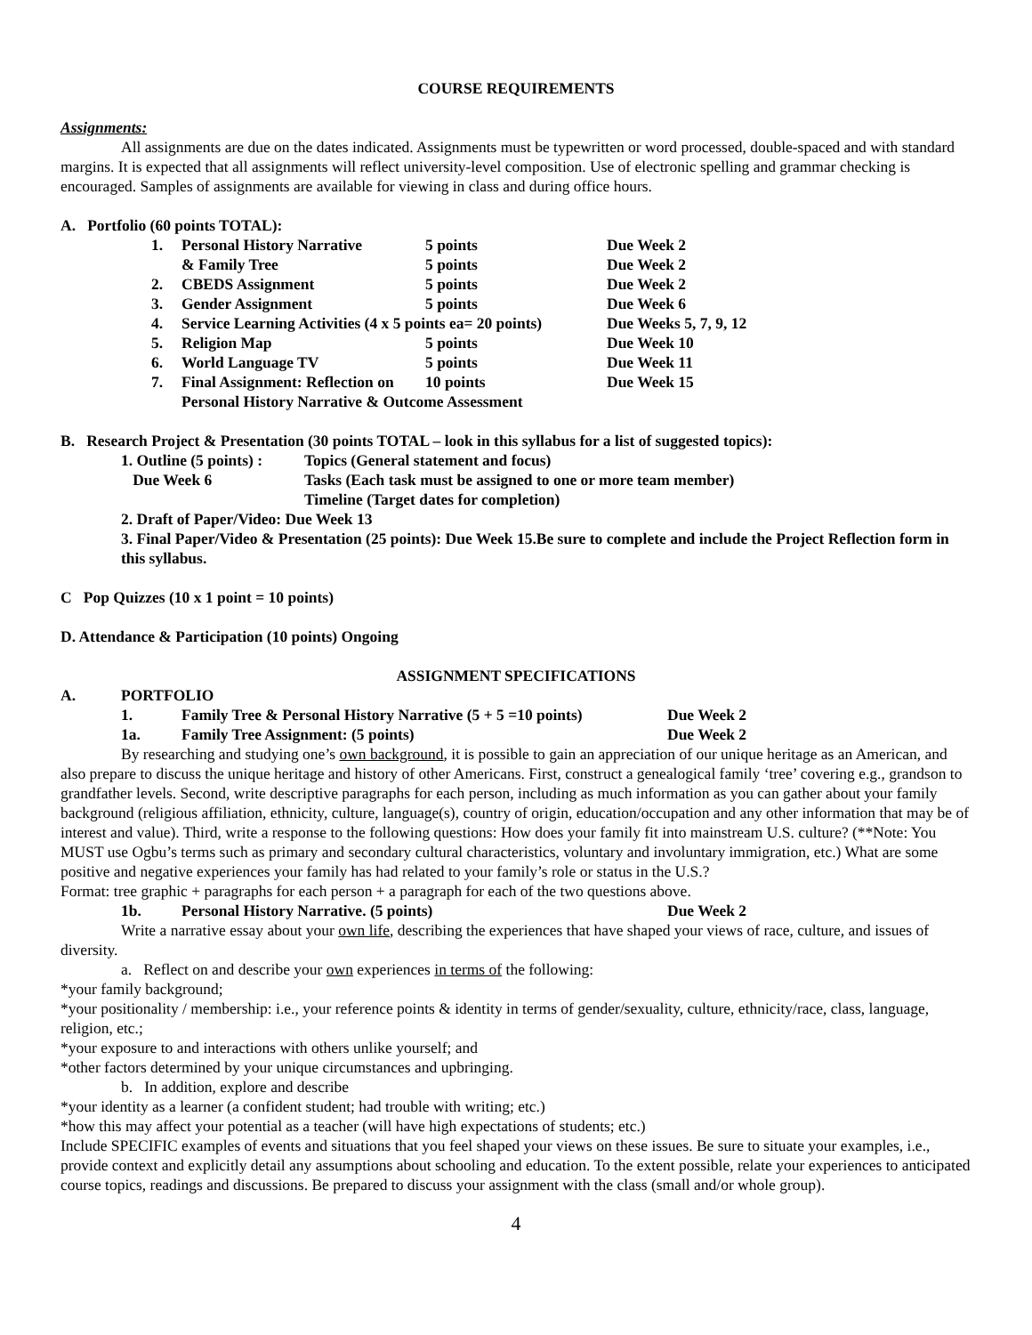COURSE REQUIREMENTS
Assignments:
All assignments are due on the dates indicated. Assignments must be typewritten or word processed, double-spaced and with standard margins. It is expected that all assignments will reflect university-level composition. Use of electronic spelling and grammar checking is encouraged. Samples of assignments are available for viewing in class and during office hours.
A. Portfolio (60 points TOTAL):
| 1. | Personal History Narrative | 5 points | Due Week 2 |
| | & Family Tree | 5 points | Due Week 2 |
| 2. | CBEDS Assignment | 5 points | Due Week 2 |
| 3. | Gender Assignment | 5 points | Due Week 6 |
| 4. | Service Learning Activities (4 x 5 points ea= 20 points) | | Due Weeks 5, 7, 9, 12 |
| 5. | Religion Map | 5 points | Due Week 10 |
| 6. | World Language TV | 5 points | Due Week 11 |
| 7. | Final Assignment: Reflection on | 10 points | Due Week 15 |
| | Personal History Narrative & Outcome Assessment | | |
B. Research Project & Presentation (30 points TOTAL – look in this syllabus for a list of suggested topics):
| 1. Outline (5 points) : | Topics (General statement and focus) |
| Due Week 6 | Tasks (Each task must be assigned to one or more team member) |
| | Timeline (Target dates for completion) |
2. Draft of Paper/Video: Due Week 13
3. Final Paper/Video & Presentation (25 points): Due Week 15.Be sure to complete and include the Project Reflection form in this syllabus.
C Pop Quizzes (10 x 1 point = 10 points)
D. Attendance & Participation (10 points) Ongoing
ASSIGNMENT SPECIFICATIONS
| A. | PORTFOLIO | | |
| | 1. | Family Tree & Personal History Narrative (5 + 5 =10 points) | Due Week 2 |
| | 1a. | Family Tree Assignment: (5 points) | Due Week 2 |
By researching and studying one’s own background, it is possible to gain an appreciation of our unique heritage as an American, and also prepare to discuss the unique heritage and history of other Americans. First, construct a genealogical family ‘tree’ covering e.g., grandson to grandfather levels. Second, write descriptive paragraphs for each person, including as much information as you can gather about your family background (religious affiliation, ethnicity, culture, language(s), country of origin, education/occupation and any other information that may be of interest and value). Third, write a response to the following questions: How does your family fit into mainstream U.S. culture? (**Note: You MUST use Ogbu’s terms such as primary and secondary cultural characteristics, voluntary and involuntary immigration, etc.) What are some positive and negative experiences your family has had related to your family’s role or status in the U.S.?
Format: tree graphic + paragraphs for each person + a paragraph for each of the two questions above.
| | 1b. | Personal History Narrative. (5 points) | Due Week 2 |
Write a narrative essay about your own life, describing the experiences that have shaped your views of race, culture, and issues of diversity.
a. Reflect on and describe your own experiences in terms of the following:
*your family background;
*your positionality / membership: i.e., your reference points & identity in terms of gender/sexuality, culture, ethnicity/race, class, language, religion, etc.;
*your exposure to and interactions with others unlike yourself; and
*other factors determined by your unique circumstances and upbringing.
b. In addition, explore and describe
*your identity as a learner (a confident student; had trouble with writing; etc.)
*how this may affect your potential as a teacher (will have high expectations of students; etc.)
Include SPECIFIC examples of events and situations that you feel shaped your views on these issues. Be sure to situate your examples, i.e., provide context and explicitly detail any assumptions about schooling and education. To the extent possible, relate your experiences to anticipated course topics, readings and discussions. Be prepared to discuss your assignment with the class (small and/or whole group).
4